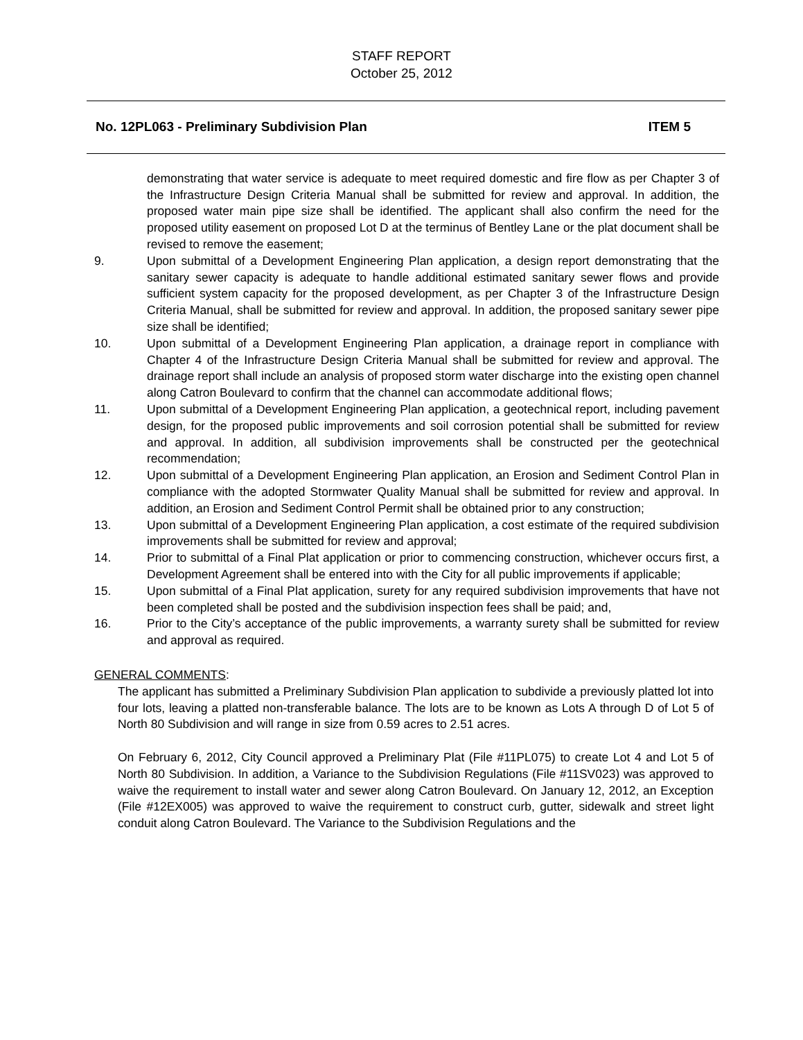STAFF REPORT
October 25, 2012
No. 12PL063 - Preliminary Subdivision Plan ITEM 5
demonstrating that water service is adequate to meet required domestic and fire flow as per Chapter 3 of the Infrastructure Design Criteria Manual shall be submitted for review and approval. In addition, the proposed water main pipe size shall be identified. The applicant shall also confirm the need for the proposed utility easement on proposed Lot D at the terminus of Bentley Lane or the plat document shall be revised to remove the easement;
9. Upon submittal of a Development Engineering Plan application, a design report demonstrating that the sanitary sewer capacity is adequate to handle additional estimated sanitary sewer flows and provide sufficient system capacity for the proposed development, as per Chapter 3 of the Infrastructure Design Criteria Manual, shall be submitted for review and approval. In addition, the proposed sanitary sewer pipe size shall be identified;
10. Upon submittal of a Development Engineering Plan application, a drainage report in compliance with Chapter 4 of the Infrastructure Design Criteria Manual shall be submitted for review and approval. The drainage report shall include an analysis of proposed storm water discharge into the existing open channel along Catron Boulevard to confirm that the channel can accommodate additional flows;
11. Upon submittal of a Development Engineering Plan application, a geotechnical report, including pavement design, for the proposed public improvements and soil corrosion potential shall be submitted for review and approval. In addition, all subdivision improvements shall be constructed per the geotechnical recommendation;
12. Upon submittal of a Development Engineering Plan application, an Erosion and Sediment Control Plan in compliance with the adopted Stormwater Quality Manual shall be submitted for review and approval. In addition, an Erosion and Sediment Control Permit shall be obtained prior to any construction;
13. Upon submittal of a Development Engineering Plan application, a cost estimate of the required subdivision improvements shall be submitted for review and approval;
14. Prior to submittal of a Final Plat application or prior to commencing construction, whichever occurs first, a Development Agreement shall be entered into with the City for all public improvements if applicable;
15. Upon submittal of a Final Plat application, surety for any required subdivision improvements that have not been completed shall be posted and the subdivision inspection fees shall be paid; and,
16. Prior to the City’s acceptance of the public improvements, a warranty surety shall be submitted for review and approval as required.
GENERAL COMMENTS:
The applicant has submitted a Preliminary Subdivision Plan application to subdivide a previously platted lot into four lots, leaving a platted non-transferable balance. The lots are to be known as Lots A through D of Lot 5 of North 80 Subdivision and will range in size from 0.59 acres to 2.51 acres.
On February 6, 2012, City Council approved a Preliminary Plat (File #11PL075) to create Lot 4 and Lot 5 of North 80 Subdivision. In addition, a Variance to the Subdivision Regulations (File #11SV023) was approved to waive the requirement to install water and sewer along Catron Boulevard. On January 12, 2012, an Exception (File #12EX005) was approved to waive the requirement to construct curb, gutter, sidewalk and street light conduit along Catron Boulevard. The Variance to the Subdivision Regulations and the